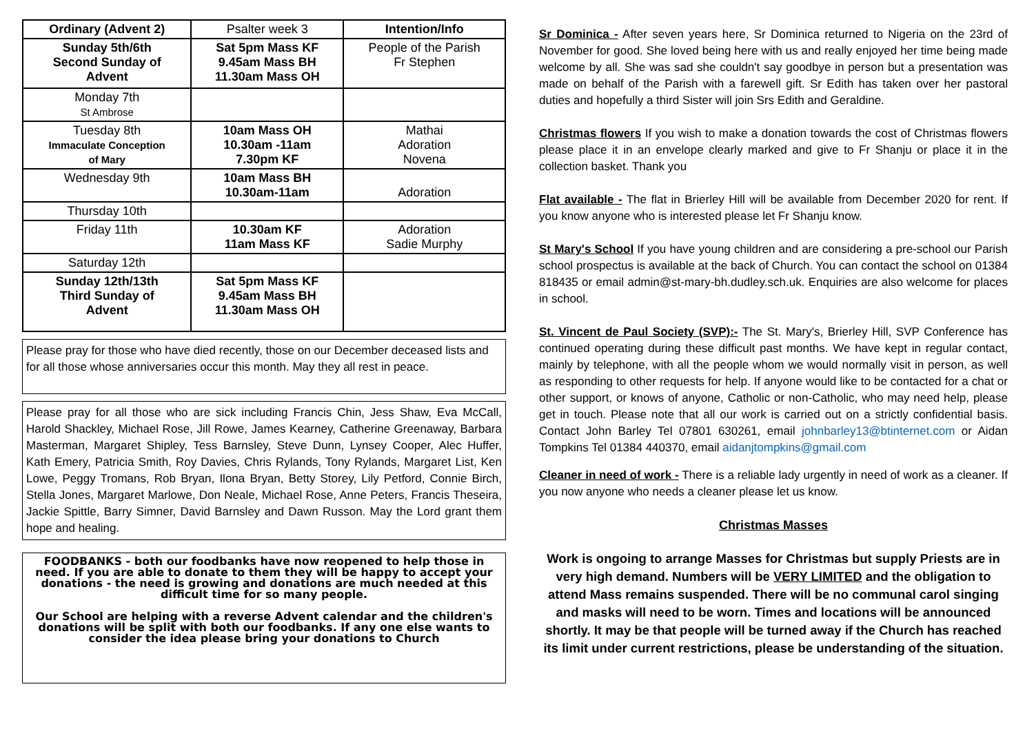| Ordinary (Advent 2) | Psalter week 3 | Intention/Info |
| Sunday 5th/6th Second Sunday of Advent | Sat 5pm Mass KF 9.45am Mass BH 11.30am Mass OH | People of the Parish Fr Stephen |
| Monday 7th St Ambrose | | |
| Tuesday 8th Immaculate Conception of Mary | 10am Mass OH 10.30am -11am 7.30pm KF | Mathai Adoration Novena |
| Wednesday 9th | 10am Mass BH 10.30am-11am | Adoration |
| Thursday 10th | | |
| Friday 11th | 10.30am KF 11am Mass KF | Adoration Sadie Murphy |
| Saturday 12th | | |
| Sunday 12th/13th Third Sunday of Advent | Sat 5pm Mass KF 9.45am Mass BH 11.30am Mass OH | |
Please pray for those who have died recently, those on our December deceased lists and for all those whose anniversaries occur this month. May they all rest in peace.
Please pray for all those who are sick including Francis Chin, Jess Shaw, Eva McCall, Harold Shackley, Michael Rose, Jill Rowe, James Kearney, Catherine Greenaway, Barbara Masterman, Margaret Shipley, Tess Barnsley, Steve Dunn, Lynsey Cooper, Alec Huffer, Kath Emery, Patricia Smith, Roy Davies, Chris Rylands, Tony Rylands, Margaret List, Ken Lowe, Peggy Tromans, Rob Bryan, Ilona Bryan, Betty Storey, Lily Petford, Connie Birch, Stella Jones, Margaret Marlowe, Don Neale, Michael Rose, Anne Peters, Francis Theseira, Jackie Spittle, Barry Simner, David Barnsley and Dawn Russon. May the Lord grant them hope and healing.
FOODBANKS - both our foodbanks have now reopened to help those in need. If you are able to donate to them they will be happy to accept your donations - the need is growing and donations are much needed at this difficult time for so many people.
Our School are helping with a reverse Advent calendar and the children's donations will be split with both our foodbanks. If any one else wants to consider the idea please bring your donations to Church
Sr Dominica - After seven years here, Sr Dominica returned to Nigeria on the 23rd of November for good. She loved being here with us and really enjoyed her time being made welcome by all. She was sad she couldn't say goodbye in person but a presentation was made on behalf of the Parish with a farewell gift. Sr Edith has taken over her pastoral duties and hopefully a third Sister will join Srs Edith and Geraldine.
Christmas flowers If you wish to make a donation towards the cost of Christmas flowers please place it in an envelope clearly marked and give to Fr Shanju or place it in the collection basket. Thank you
Flat available - The flat in Brierley Hill will be available from December 2020 for rent. If you know anyone who is interested please let Fr Shanju know.
St Mary's School If you have young children and are considering a pre-school our Parish school prospectus is available at the back of Church. You can contact the school on 01384 818435 or email admin@st-mary-bh.dudley.sch.uk. Enquiries are also welcome for places in school.
St. Vincent de Paul Society (SVP):- The St. Mary's, Brierley Hill, SVP Conference has continued operating during these difficult past months. We have kept in regular contact, mainly by telephone, with all the people whom we would normally visit in person, as well as responding to other requests for help. If anyone would like to be contacted for a chat or other support, or knows of anyone, Catholic or non-Catholic, who may need help, please get in touch. Please note that all our work is carried out on a strictly confidential basis. Contact John Barley Tel 07801 630261, email johnbarley13@btinternet.com or Aidan Tompkins Tel 01384 440370, email aidanjtompkins@gmail.com
Cleaner in need of work - There is a reliable lady urgently in need of work as a cleaner. If you now anyone who needs a cleaner please let us know.
Christmas Masses
Work is ongoing to arrange Masses for Christmas but supply Priests are in very high demand. Numbers will be VERY LIMITED and the obligation to attend Mass remains suspended. There will be no communal carol singing and masks will need to be worn. Times and locations will be announced shortly. It may be that people will be turned away if the Church has reached its limit under current restrictions, please be understanding of the situation.